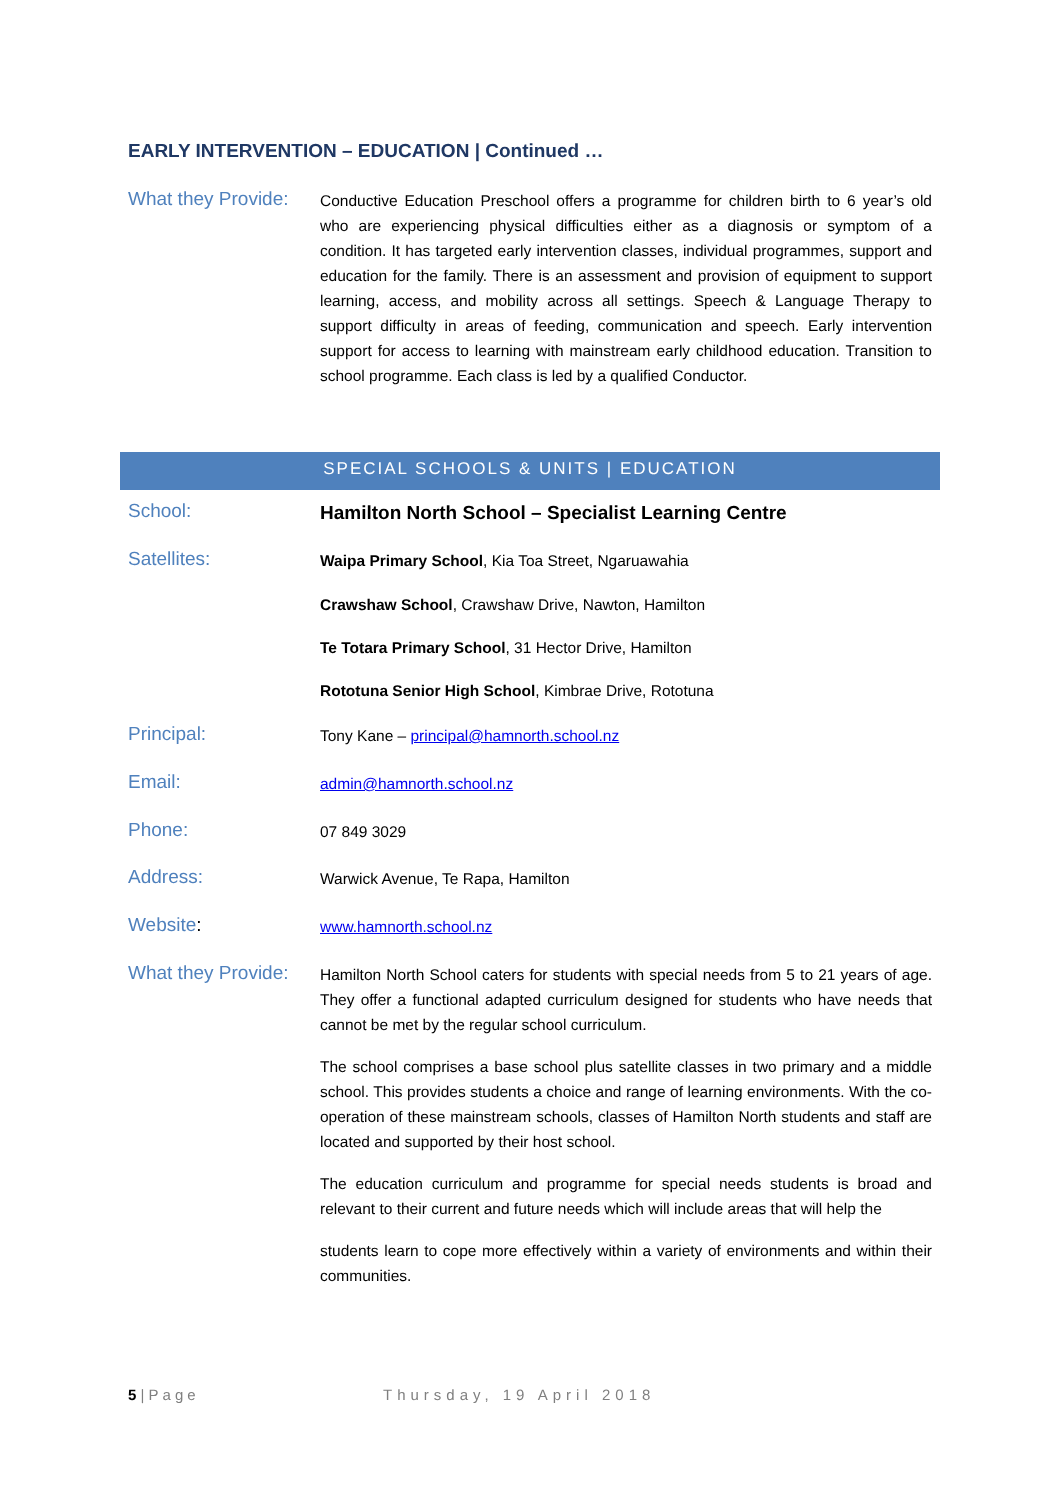EARLY INTERVENTION – EDUCATION | Continued …
What they Provide:
Conductive Education Preschool offers a programme for children birth to 6 year’s old who are experiencing physical difficulties either as a diagnosis or symptom of a condition. It has targeted early intervention classes, individual programmes, support and education for the family. There is an assessment and provision of equipment to support learning, access, and mobility across all settings. Speech & Language Therapy to support difficulty in areas of feeding, communication and speech. Early intervention support for access to learning with mainstream early childhood education. Transition to school programme. Each class is led by a qualified Conductor.
SPECIAL SCHOOLS & UNITS | EDUCATION
School:
Hamilton North School – Specialist Learning Centre
Satellites:
Waipa Primary School, Kia Toa Street, Ngaruawahia
Crawshaw School, Crawshaw Drive, Nawton, Hamilton
Te Totara Primary School, 31 Hector Drive, Hamilton
Rototuna Senior High School, Kimbrae Drive, Rototuna
Principal:
Tony Kane – principal@hamnorth.school.nz
Email:
admin@hamnorth.school.nz
Phone:
07 849 3029
Address:
Warwick Avenue, Te Rapa, Hamilton
Website:
www.hamnorth.school.nz
What they Provide:
Hamilton North School caters for students with special needs from 5 to 21 years of age. They offer a functional adapted curriculum designed for students who have needs that cannot be met by the regular school curriculum.
The school comprises a base school plus satellite classes in two primary and a middle school. This provides students a choice and range of learning environments. With the co-operation of these mainstream schools, classes of Hamilton North students and staff are located and supported by their host school.
The education curriculum and programme for special needs students is broad and relevant to their current and future needs which will include areas that will help the
students learn to cope more effectively within a variety of environments and within their communities.
5 | Page Thursday, 19 April 2018